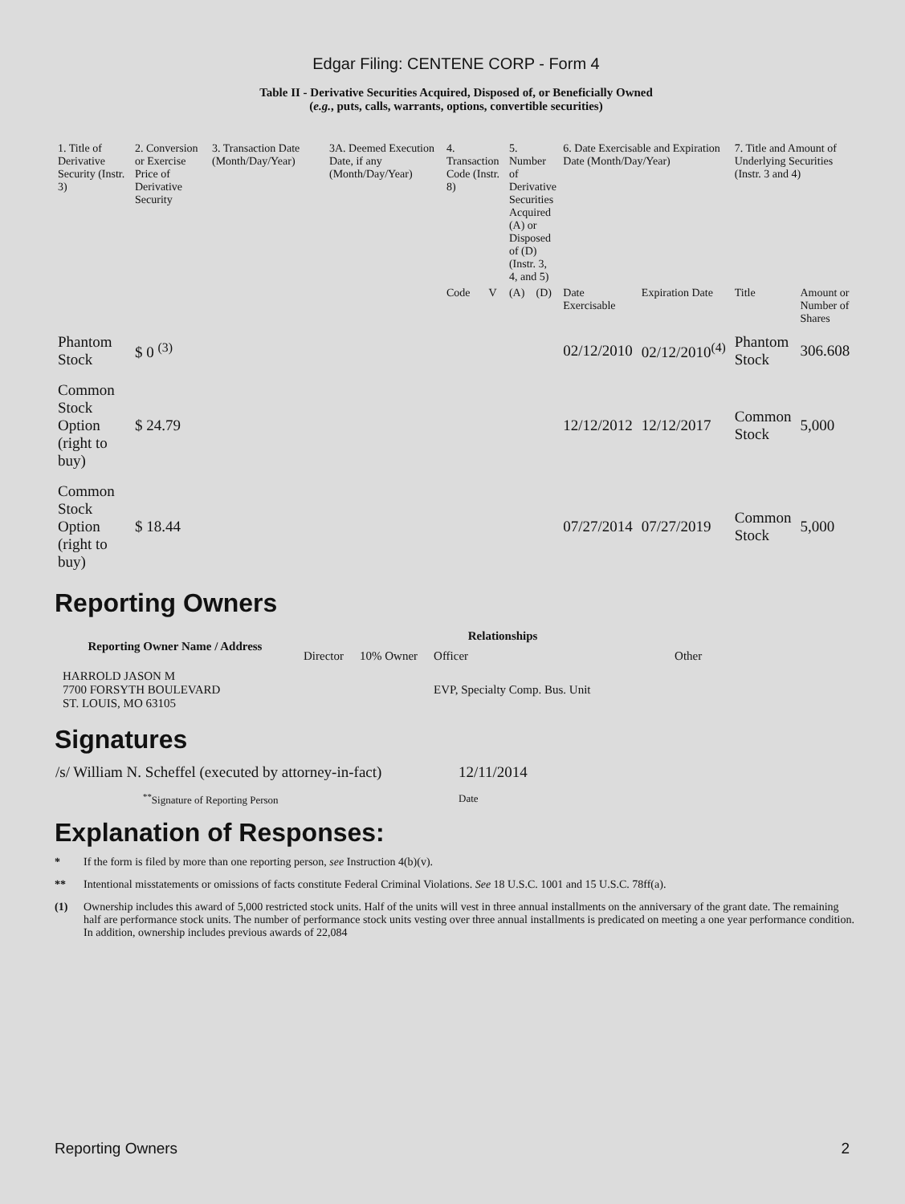Edgar Filing: CENTENE CORP - Form 4
Table II - Derivative Securities Acquired, Disposed of, or Beneficially Owned
(e.g., puts, calls, warrants, options, convertible securities)
| 1. Title of Derivative Security (Instr. 3) | 2. Conversion or Exercise Price of Derivative Security | 3. Transaction Date (Month/Day/Year) | 3A. Deemed Execution Date, if any (Month/Day/Year) | 4. Transaction Code (Instr. 8) | | 5. Number of Derivative Securities Acquired (A) or Disposed of (D) (Instr. 3, 4, and 5) | | 6. Date Exercisable and Expiration Date (Month/Day/Year) | | 7. Title and Amount of Underlying Securities (Instr. 3 and 4) | |
| --- | --- | --- | --- | --- | --- | --- | --- | --- | --- | --- | --- |
| | | | | Code | V | (A) | (D) | Date Exercisable | Expiration Date | Title | Amount or Number of Shares |
| Phantom Stock | $ 0 <sup>(3)</sup> | | | | | | | 02/12/2010 | 02/12/2010<sup>(4)</sup> | Phantom Stock | 306.608 |
| Common Stock Option (right to buy) | $ 24.79 | | | | | | | 12/12/2012 | 12/12/2017 | Common Stock | 5,000 |
| Common Stock Option (right to buy) | $ 18.44 | | | | | | | 07/27/2014 | 07/27/2019 | Common Stock | 5,000 |
Reporting Owners
| Reporting Owner Name / Address | Relationships | | | |
| --- | --- | --- | --- | --- |
| | Director | 10% Owner | Officer | Other |
| HARROLD JASON M 7700 FORSYTH BOULEVARD ST. LOUIS, MO 63105 | | | EVP, Specialty Comp. Bus. Unit | |
Signatures
| /s/ William N. Scheffel (executed by attorney-in-fact) | 12/11/2014 |
| <sup>**</sup> Signature of Reporting Person | Date |
Explanation of Responses:
* If the form is filed by more than one reporting person, see Instruction 4(b)(v).
** Intentional misstatements or omissions of facts constitute Federal Criminal Violations. See 18 U.S.C. 1001 and 15 U.S.C. 78ff(a).
(1) Ownership includes this award of 5,000 restricted stock units. Half of the units will vest in three annual installments on the anniversary of the grant date. The remaining half are performance stock units. The number of performance stock units vesting over three annual installments is predicated on meeting a one year performance condition. In addition, ownership includes previous awards of 22,084
Reporting Owners 2